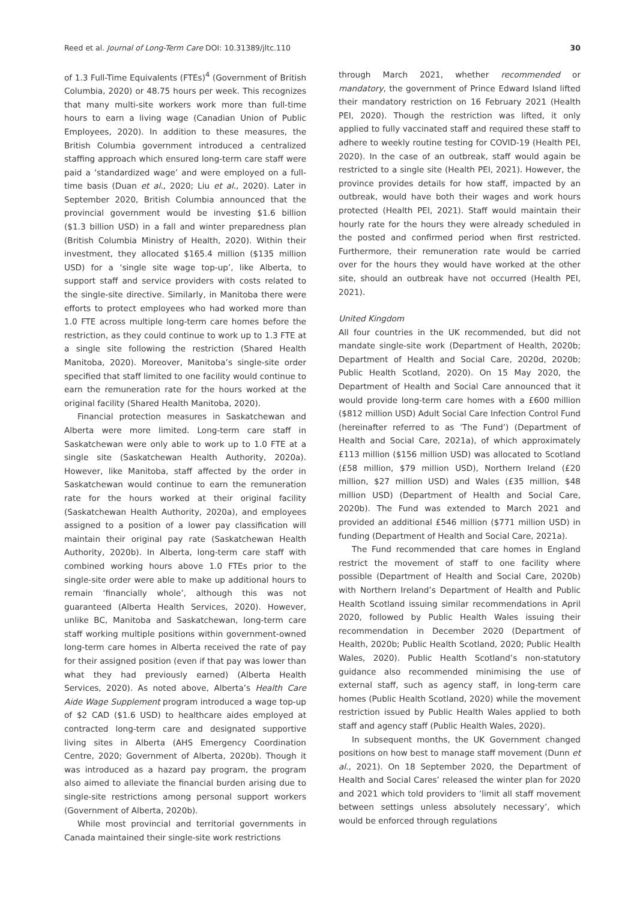Reed et al. Journal of Long-Term Care DOI: 10.31389/jltc.110 30
of 1.3 Full-Time Equivalents (FTEs)<sup>4</sup> (Government of British Columbia, 2020) or 48.75 hours per week. This recognizes that many multi-site workers work more than full-time hours to earn a living wage (Canadian Union of Public Employees, 2020). In addition to these measures, the British Columbia government introduced a centralized staffing approach which ensured long-term care staff were paid a ‘standardized wage’ and were employed on a full-time basis (Duan et al., 2020; Liu et al., 2020). Later in September 2020, British Columbia announced that the provincial government would be investing $1.6 billion ($1.3 billion USD) in a fall and winter preparedness plan (British Columbia Ministry of Health, 2020). Within their investment, they allocated $165.4 million ($135 million USD) for a ‘single site wage top-up’, like Alberta, to support staff and service providers with costs related to the single-site directive. Similarly, in Manitoba there were efforts to protect employees who had worked more than 1.0 FTE across multiple long-term care homes before the restriction, as they could continue to work up to 1.3 FTE at a single site following the restriction (Shared Health Manitoba, 2020). Moreover, Manitoba’s single-site order specified that staff limited to one facility would continue to earn the remuneration rate for the hours worked at the original facility (Shared Health Manitoba, 2020).
Financial protection measures in Saskatchewan and Alberta were more limited. Long-term care staff in Saskatchewan were only able to work up to 1.0 FTE at a single site (Saskatchewan Health Authority, 2020a). However, like Manitoba, staff affected by the order in Saskatchewan would continue to earn the remuneration rate for the hours worked at their original facility (Saskatchewan Health Authority, 2020a), and employees assigned to a position of a lower pay classification will maintain their original pay rate (Saskatchewan Health Authority, 2020b). In Alberta, long-term care staff with combined working hours above 1.0 FTEs prior to the single-site order were able to make up additional hours to remain ‘financially whole’, although this was not guaranteed (Alberta Health Services, 2020). However, unlike BC, Manitoba and Saskatchewan, long-term care staff working multiple positions within government-owned long-term care homes in Alberta received the rate of pay for their assigned position (even if that pay was lower than what they had previously earned) (Alberta Health Services, 2020). As noted above, Alberta’s Health Care Aide Wage Supplement program introduced a wage top-up of $2 CAD ($1.6 USD) to healthcare aides employed at contracted long-term care and designated supportive living sites in Alberta (AHS Emergency Coordination Centre, 2020; Government of Alberta, 2020b). Though it was introduced as a hazard pay program, the program also aimed to alleviate the financial burden arising due to single-site restrictions among personal support workers (Government of Alberta, 2020b).
While most provincial and territorial governments in Canada maintained their single-site work restrictions
through March 2021, whether recommended or mandatory, the government of Prince Edward Island lifted their mandatory restriction on 16 February 2021 (Health PEI, 2020). Though the restriction was lifted, it only applied to fully vaccinated staff and required these staff to adhere to weekly routine testing for COVID-19 (Health PEI, 2020). In the case of an outbreak, staff would again be restricted to a single site (Health PEI, 2021). However, the province provides details for how staff, impacted by an outbreak, would have both their wages and work hours protected (Health PEI, 2021). Staff would maintain their hourly rate for the hours they were already scheduled in the posted and confirmed period when first restricted. Furthermore, their remuneration rate would be carried over for the hours they would have worked at the other site, should an outbreak have not occurred (Health PEI, 2021).
United Kingdom
All four countries in the UK recommended, but did not mandate single-site work (Department of Health, 2020b; Department of Health and Social Care, 2020d, 2020b; Public Health Scotland, 2020). On 15 May 2020, the Department of Health and Social Care announced that it would provide long-term care homes with a £600 million ($812 million USD) Adult Social Care Infection Control Fund (hereinafter referred to as ‘The Fund’) (Department of Health and Social Care, 2021a), of which approximately £113 million ($156 million USD) was allocated to Scotland (£58 million, $79 million USD), Northern Ireland (£20 million, $27 million USD) and Wales (£35 million, $48 million USD) (Department of Health and Social Care, 2020b). The Fund was extended to March 2021 and provided an additional £546 million ($771 million USD) in funding (Department of Health and Social Care, 2021a).
The Fund recommended that care homes in England restrict the movement of staff to one facility where possible (Department of Health and Social Care, 2020b) with Northern Ireland’s Department of Health and Public Health Scotland issuing similar recommendations in April 2020, followed by Public Health Wales issuing their recommendation in December 2020 (Department of Health, 2020b; Public Health Scotland, 2020; Public Health Wales, 2020). Public Health Scotland’s non-statutory guidance also recommended minimising the use of external staff, such as agency staff, in long-term care homes (Public Health Scotland, 2020) while the movement restriction issued by Public Health Wales applied to both staff and agency staff (Public Health Wales, 2020).
In subsequent months, the UK Government changed positions on how best to manage staff movement (Dunn et al., 2021). On 18 September 2020, the Department of Health and Social Cares’ released the winter plan for 2020 and 2021 which told providers to ‘limit all staff movement between settings unless absolutely necessary’, which would be enforced through regulations